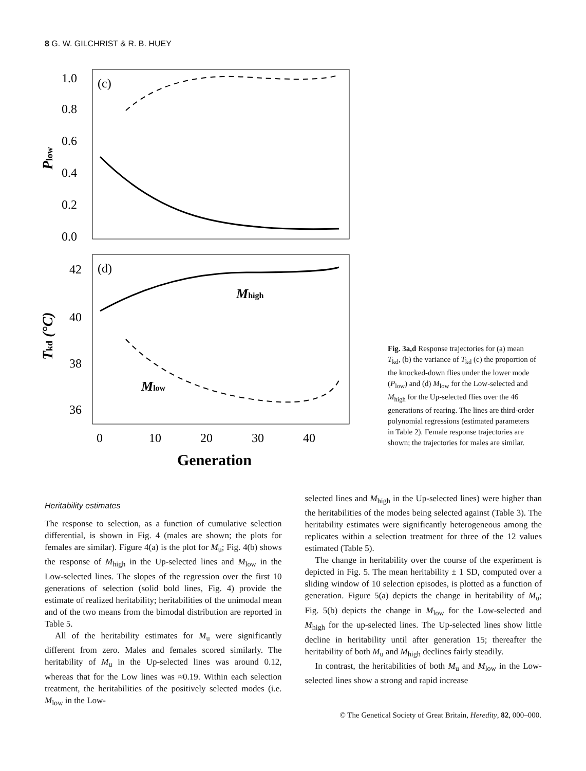8 G. W. GILCHRIST & R. B. HUEY
(c)
(d)
1.0
0.8
0.6
0.4
0.2
0.0
42
40
38
36
0
10
20
30
40
Generation
Plow
Tkd (°C)
Mhigh
Mlow
Fig. 3a,d Response trajectories for (a) mean T<sub>kd</sub>, (b) the variance of T<sub>kd</sub> (c) the proportion of the knocked-down flies under the lower mode (P<sub>low</sub>) and (d) M<sub>low</sub> for the Low-selected and M<sub>high</sub> for the Up-selected flies over the 46 generations of rearing. The lines are third-order polynomial regressions (estimated parameters in Table 2). Female response trajectories are shown; the trajectories for males are similar.
Heritability estimates
The response to selection, as a function of cumulative selection differential, is shown in Fig. 4 (males are shown; the plots for females are similar). Figure 4(a) is the plot for M<sub>u</sub>; Fig. 4(b) shows the response of M<sub>high</sub> in the Up-selected lines and M<sub>low</sub> in the Low-selected lines. The slopes of the regression over the first 10 generations of selection (solid bold lines, Fig. 4) provide the estimate of realized heritability; heritabilities of the unimodal mean and of the two means from the bimodal distribution are reported in Table 5.
All of the heritability estimates for M<sub>u</sub> were significantly different from zero. Males and females scored similarly. The heritability of M<sub>u</sub> in the Up-selected lines was around 0.12, whereas that for the Low lines was ≈0.19. Within each selection treatment, the heritabilities of the positively selected modes (i.e. M<sub>low</sub> in the Low-
selected lines and M<sub>high</sub> in the Up-selected lines) were higher than the heritabilities of the modes being selected against (Table 3). The heritability estimates were significantly heterogeneous among the replicates within a selection treatment for three of the 12 values estimated (Table 5).
The change in heritability over the course of the experiment is depicted in Fig. 5. The mean heritability ± 1 SD, computed over a sliding window of 10 selection episodes, is plotted as a function of generation. Figure 5(a) depicts the change in heritability of M<sub>u</sub>; Fig. 5(b) depicts the change in M<sub>low</sub> for the Low-selected and M<sub>high</sub> for the up-selected lines. The Up-selected lines show little decline in heritability until after generation 15; thereafter the heritability of both M<sub>u</sub> and M<sub>high</sub> declines fairly steadily.
In contrast, the heritabilities of both M<sub>u</sub> and M<sub>low</sub> in the Low-selected lines show a strong and rapid increase
© The Genetical Society of Great Britain, Heredity, 82, 000–000.